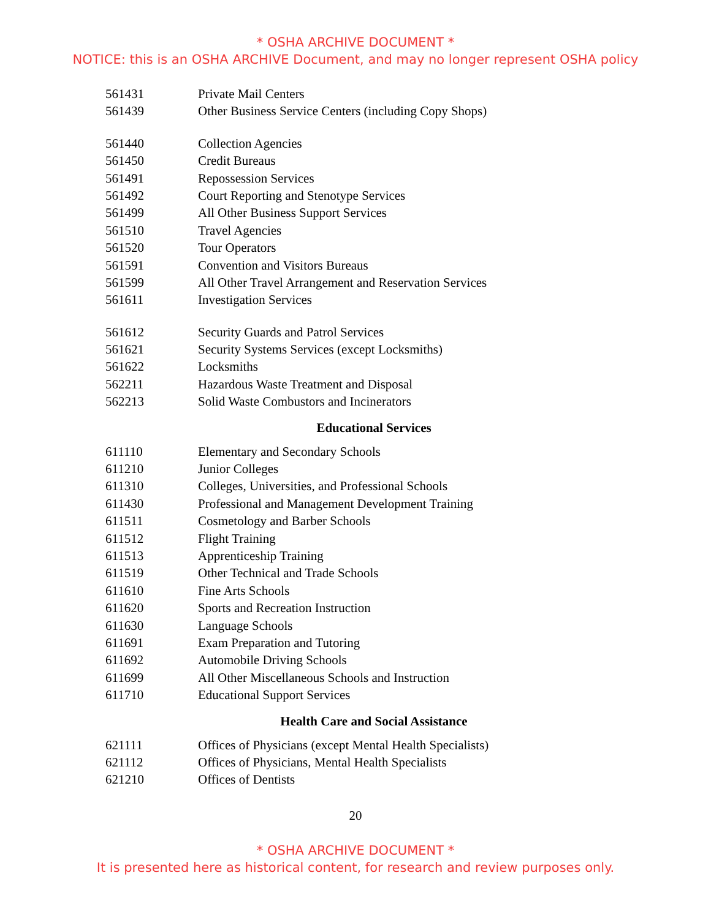* OSHA ARCHIVE DOCUMENT *
NOTICE: this is an OSHA ARCHIVE Document, and may no longer represent OSHA policy
| 561431 | Private Mail Centers |
| 561439 | Other Business Service Centers (including Copy Shops) |
| 561440 | Collection Agencies |
| 561450 | Credit Bureaus |
| 561491 | Repossession Services |
| 561492 | Court Reporting and Stenotype Services |
| 561499 | All Other Business Support Services |
| 561510 | Travel Agencies |
| 561520 | Tour Operators |
| 561591 | Convention and Visitors Bureaus |
| 561599 | All Other Travel Arrangement and Reservation Services |
| 561611 | Investigation Services |
| 561612 | Security Guards and Patrol Services |
| 561621 | Security Systems Services (except Locksmiths) |
| 561622 | Locksmiths |
| 562211 | Hazardous Waste Treatment and Disposal |
| 562213 | Solid Waste Combustors and Incinerators |
Educational Services
| 611110 | Elementary and Secondary Schools |
| 611210 | Junior Colleges |
| 611310 | Colleges, Universities, and Professional Schools |
| 611430 | Professional and Management Development Training |
| 611511 | Cosmetology and Barber Schools |
| 611512 | Flight Training |
| 611513 | Apprenticeship Training |
| 611519 | Other Technical and Trade Schools |
| 611610 | Fine Arts Schools |
| 611620 | Sports and Recreation Instruction |
| 611630 | Language Schools |
| 611691 | Exam Preparation and Tutoring |
| 611692 | Automobile Driving Schools |
| 611699 | All Other Miscellaneous Schools and Instruction |
| 611710 | Educational Support Services |
Health Care and Social Assistance
| 621111 | Offices of Physicians (except Mental Health Specialists) |
| 621112 | Offices of Physicians, Mental Health Specialists |
| 621210 | Offices of Dentists |
20
* OSHA ARCHIVE DOCUMENT *
It is presented here as historical content, for research and review purposes only.